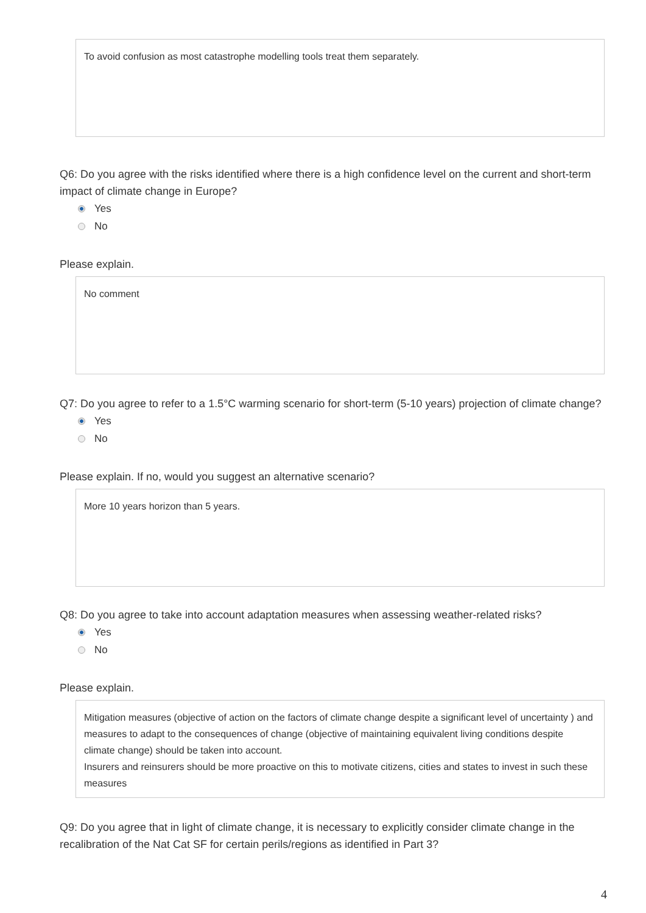To avoid confusion as most catastrophe modelling tools treat them separately.
Q6: Do you agree with the risks identified where there is a high confidence level on the current and short-term impact of climate change in Europe?
Yes
No
Please explain.
No comment
Q7: Do you agree to refer to a 1.5°C warming scenario for short-term (5-10 years) projection of climate change?
Yes
No
Please explain. If no, would you suggest an alternative scenario?
More 10 years horizon than 5 years.
Q8: Do you agree to take into account adaptation measures when assessing weather-related risks?
Yes
No
Please explain.
Mitigation measures (objective of action on the factors of climate change despite a significant level of uncertainty ) and measures to adapt to the consequences of change (objective of maintaining equivalent living conditions despite climate change) should be taken into account.
Insurers and reinsurers should be more proactive on this to motivate citizens, cities and states to invest in such these measures
Q9: Do you agree that in light of climate change, it is necessary to explicitly consider climate change in the recalibration of the Nat Cat SF for certain perils/regions as identified in Part 3?
4